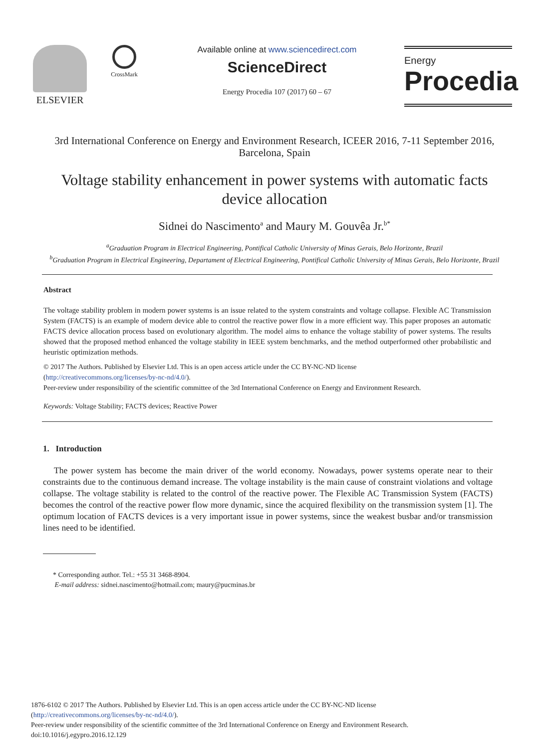ELSEVIER
CrossMark
Available online at www.sciencedirect.com
ScienceDirect
Energy Procedia 107 (2017) 60 – 67
Energy
Procedia
3rd International Conference on Energy and Environment Research, ICEER 2016, 7-11 September 2016, Barcelona, Spain
Voltage stability enhancement in power systems with automatic facts device allocation
Sidnei do Nascimento<sup>a</sup> and Maury M. Gouvêa Jr.<sup>b*</sup>
<sup>a</sup> Graduation Program in Electrical Engineering, Pontifical Catholic University of Minas Gerais, Belo Horizonte, Brazil
<sup>b</sup> Graduation Program in Electrical Engineering, Departament of Electrical Engineering, Pontifical Catholic University of Minas Gerais, Belo Horizonte, Brazil
Abstract
The voltage stability problem in modern power systems is an issue related to the system constraints and voltage collapse. Flexible AC Transmission System (FACTS) is an example of modern device able to control the reactive power flow in a more efficient way. This paper proposes an automatic FACTS device allocation process based on evolutionary algorithm. The model aims to enhance the voltage stability of power systems. The results showed that the proposed method enhanced the voltage stability in IEEE system benchmarks, and the method outperformed other probabilistic and heuristic optimization methods.
© 2017 The Authors. Published by Elsevier Ltd. This is an open access article under the CC BY-NC-ND license
(http://creativecommons.org/licenses/by-nc-nd/4.0/).
Peer-review under responsibility of the scientific committee of the 3rd International Conference on Energy and Environment Research.
Keywords: Voltage Stability; FACTS devices; Reactive Power
1. Introduction
The power system has become the main driver of the world economy. Nowadays, power systems operate near to their constraints due to the continuous demand increase. The voltage instability is the main cause of constraint violations and voltage collapse. The voltage stability is related to the control of the reactive power. The Flexible AC Transmission System (FACTS) becomes the control of the reactive power flow more dynamic, since the acquired flexibility on the transmission system [1]. The optimum location of FACTS devices is a very important issue in power systems, since the weakest busbar and/or transmission lines need to be identified.
* Corresponding author. Tel.: +55 31 3468-8904.
E-mail address: sidnei.nascimento@hotmail.com; maury@pucminas.br
1876-6102 © 2017 The Authors. Published by Elsevier Ltd. This is an open access article under the CC BY-NC-ND license
(http://creativecommons.org/licenses/by-nc-nd/4.0/).
Peer-review under responsibility of the scientific committee of the 3rd International Conference on Energy and Environment Research.
doi:10.1016/j.egypro.2016.12.129